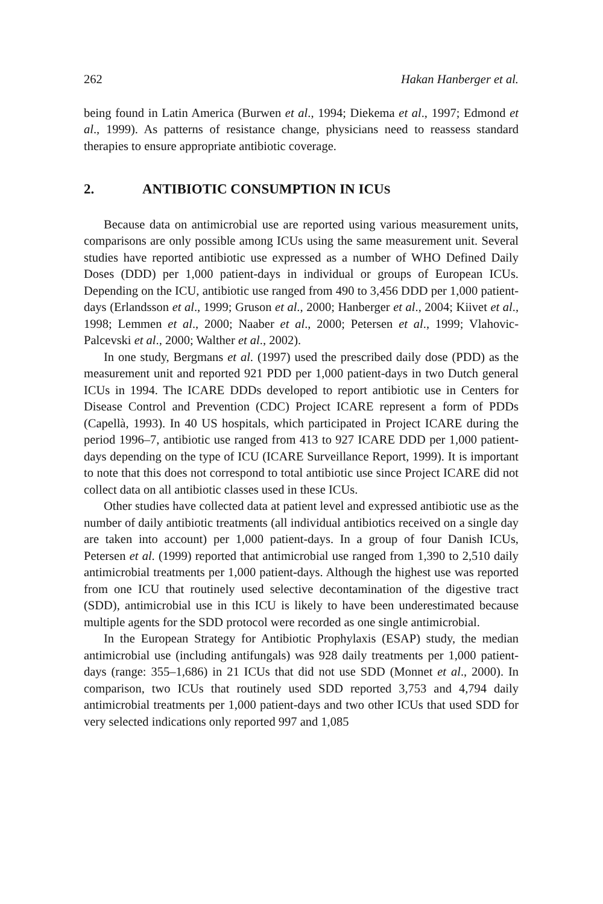262 Hakan Hanberger et al.
being found in Latin America (Burwen et al., 1994; Diekema et al., 1997; Edmond et al., 1999). As patterns of resistance change, physicians need to reassess standard therapies to ensure appropriate antibiotic coverage.
2. ANTIBIOTIC CONSUMPTION IN ICUS
Because data on antimicrobial use are reported using various measurement units, comparisons are only possible among ICUs using the same measurement unit. Several studies have reported antibiotic use expressed as a number of WHO Defined Daily Doses (DDD) per 1,000 patient-days in individual or groups of European ICUs. Depending on the ICU, antibiotic use ranged from 490 to 3,456 DDD per 1,000 patient-days (Erlandsson et al., 1999; Gruson et al., 2000; Hanberger et al., 2004; Kiivet et al., 1998; Lemmen et al., 2000; Naaber et al., 2000; Petersen et al., 1999; Vlahovic-Palcevski et al., 2000; Walther et al., 2002).
In one study, Bergmans et al. (1997) used the prescribed daily dose (PDD) as the measurement unit and reported 921 PDD per 1,000 patient-days in two Dutch general ICUs in 1994. The ICARE DDDs developed to report antibiotic use in Centers for Disease Control and Prevention (CDC) Project ICARE represent a form of PDDs (Capellà, 1993). In 40 US hospitals, which participated in Project ICARE during the period 1996–7, antibiotic use ranged from 413 to 927 ICARE DDD per 1,000 patient-days depending on the type of ICU (ICARE Surveillance Report, 1999). It is important to note that this does not correspond to total antibiotic use since Project ICARE did not collect data on all antibiotic classes used in these ICUs.
Other studies have collected data at patient level and expressed antibiotic use as the number of daily antibiotic treatments (all individual antibiotics received on a single day are taken into account) per 1,000 patient-days. In a group of four Danish ICUs, Petersen et al. (1999) reported that antimicrobial use ranged from 1,390 to 2,510 daily antimicrobial treatments per 1,000 patient-days. Although the highest use was reported from one ICU that routinely used selective decontamination of the digestive tract (SDD), antimicrobial use in this ICU is likely to have been underestimated because multiple agents for the SDD protocol were recorded as one single antimicrobial.
In the European Strategy for Antibiotic Prophylaxis (ESAP) study, the median antimicrobial use (including antifungals) was 928 daily treatments per 1,000 patient-days (range: 355–1,686) in 21 ICUs that did not use SDD (Monnet et al., 2000). In comparison, two ICUs that routinely used SDD reported 3,753 and 4,794 daily antimicrobial treatments per 1,000 patient-days and two other ICUs that used SDD for very selected indications only reported 997 and 1,085